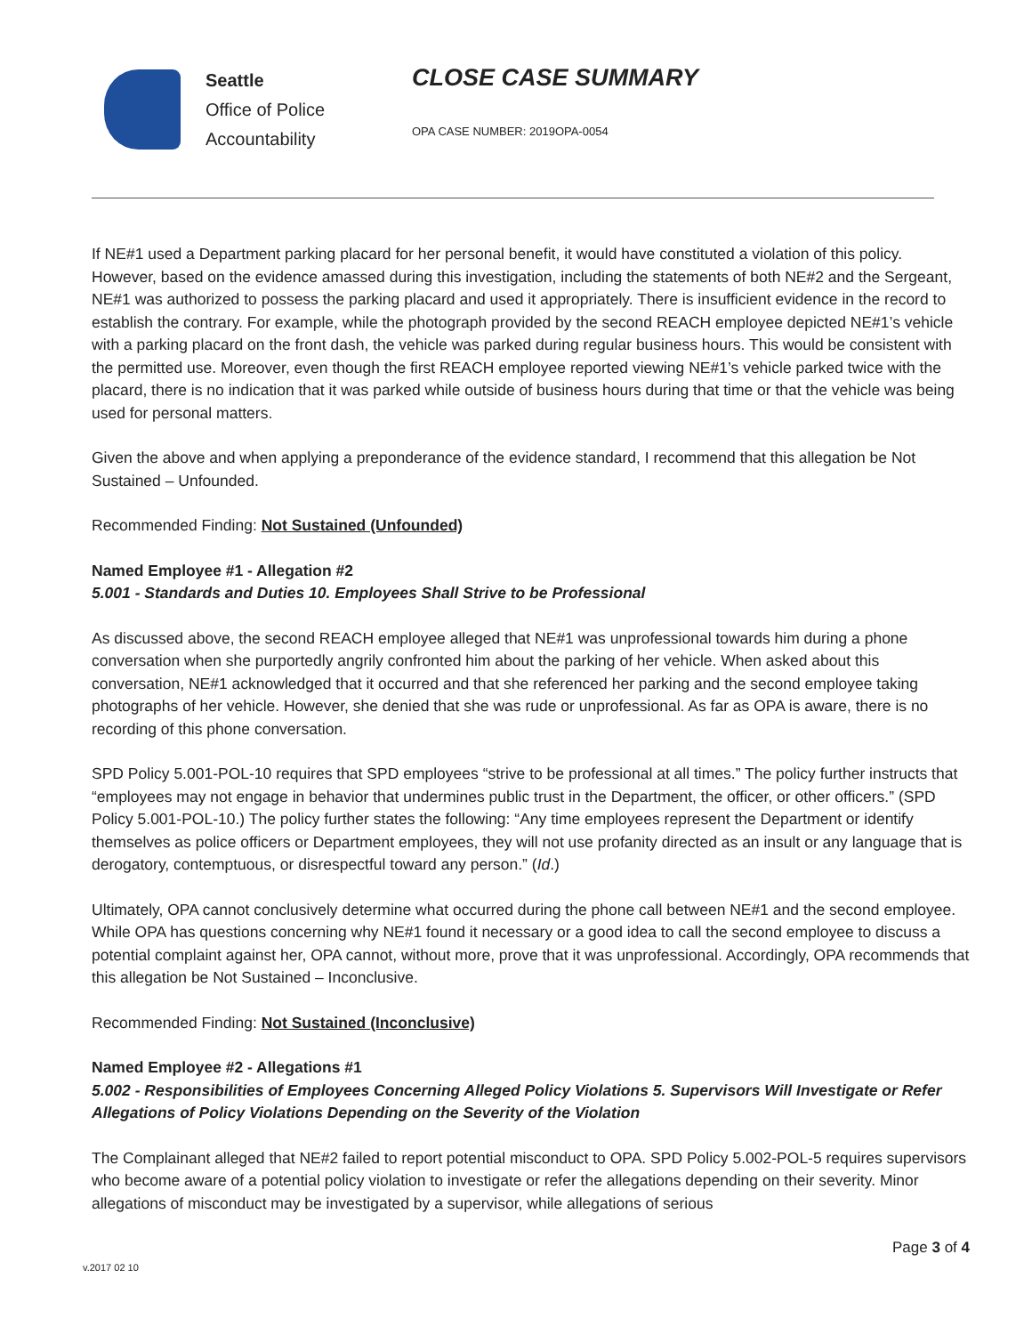Seattle
Office of Police
Accountability
CLOSE CASE SUMMARY
OPA CASE NUMBER: 2019OPA-0054
If NE#1 used a Department parking placard for her personal benefit, it would have constituted a violation of this policy. However, based on the evidence amassed during this investigation, including the statements of both NE#2 and the Sergeant, NE#1 was authorized to possess the parking placard and used it appropriately. There is insufficient evidence in the record to establish the contrary. For example, while the photograph provided by the second REACH employee depicted NE#1’s vehicle with a parking placard on the front dash, the vehicle was parked during regular business hours. This would be consistent with the permitted use. Moreover, even though the first REACH employee reported viewing NE#1’s vehicle parked twice with the placard, there is no indication that it was parked while outside of business hours during that time or that the vehicle was being used for personal matters.
Given the above and when applying a preponderance of the evidence standard, I recommend that this allegation be Not Sustained – Unfounded.
Recommended Finding: Not Sustained (Unfounded)
Named Employee #1 - Allegation #2
5.001 - Standards and Duties 10. Employees Shall Strive to be Professional
As discussed above, the second REACH employee alleged that NE#1 was unprofessional towards him during a phone conversation when she purportedly angrily confronted him about the parking of her vehicle. When asked about this conversation, NE#1 acknowledged that it occurred and that she referenced her parking and the second employee taking photographs of her vehicle. However, she denied that she was rude or unprofessional. As far as OPA is aware, there is no recording of this phone conversation.
SPD Policy 5.001-POL-10 requires that SPD employees “strive to be professional at all times.” The policy further instructs that “employees may not engage in behavior that undermines public trust in the Department, the officer, or other officers.” (SPD Policy 5.001-POL-10.) The policy further states the following: “Any time employees represent the Department or identify themselves as police officers or Department employees, they will not use profanity directed as an insult or any language that is derogatory, contemptuous, or disrespectful toward any person.” (Id.)
Ultimately, OPA cannot conclusively determine what occurred during the phone call between NE#1 and the second employee. While OPA has questions concerning why NE#1 found it necessary or a good idea to call the second employee to discuss a potential complaint against her, OPA cannot, without more, prove that it was unprofessional. Accordingly, OPA recommends that this allegation be Not Sustained – Inconclusive.
Recommended Finding: Not Sustained (Inconclusive)
Named Employee #2 - Allegations #1
5.002 - Responsibilities of Employees Concerning Alleged Policy Violations 5. Supervisors Will Investigate or Refer Allegations of Policy Violations Depending on the Severity of the Violation
The Complainant alleged that NE#2 failed to report potential misconduct to OPA. SPD Policy 5.002-POL-5 requires supervisors who become aware of a potential policy violation to investigate or refer the allegations depending on their severity. Minor allegations of misconduct may be investigated by a supervisor, while allegations of serious
Page 3 of 4
v.2017 02 10